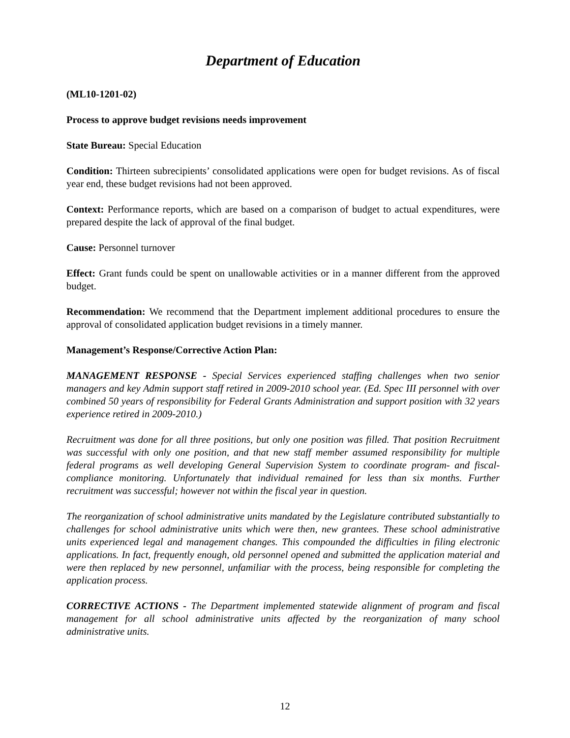Department of Education
(ML10-1201-02)
Process to approve budget revisions needs improvement
State Bureau: Special Education
Condition: Thirteen subrecipients’ consolidated applications were open for budget revisions. As of fiscal year end, these budget revisions had not been approved.
Context: Performance reports, which are based on a comparison of budget to actual expenditures, were prepared despite the lack of approval of the final budget.
Cause: Personnel turnover
Effect: Grant funds could be spent on unallowable activities or in a manner different from the approved budget.
Recommendation: We recommend that the Department implement additional procedures to ensure the approval of consolidated application budget revisions in a timely manner.
Management’s Response/Corrective Action Plan:
MANAGEMENT RESPONSE - Special Services experienced staffing challenges when two senior managers and key Admin support staff retired in 2009-2010 school year. (Ed. Spec III personnel with over combined 50 years of responsibility for Federal Grants Administration and support position with 32 years experience retired in 2009-2010.)
Recruitment was done for all three positions, but only one position was filled. That position Recruitment was successful with only one position, and that new staff member assumed responsibility for multiple federal programs as well developing General Supervision System to coordinate program- and fiscal-compliance monitoring. Unfortunately that individual remained for less than six months. Further recruitment was successful; however not within the fiscal year in question.
The reorganization of school administrative units mandated by the Legislature contributed substantially to challenges for school administrative units which were then, new grantees. These school administrative units experienced legal and management changes. This compounded the difficulties in filing electronic applications. In fact, frequently enough, old personnel opened and submitted the application material and were then replaced by new personnel, unfamiliar with the process, being responsible for completing the application process.
CORRECTIVE ACTIONS - The Department implemented statewide alignment of program and fiscal management for all school administrative units affected by the reorganization of many school administrative units.
12